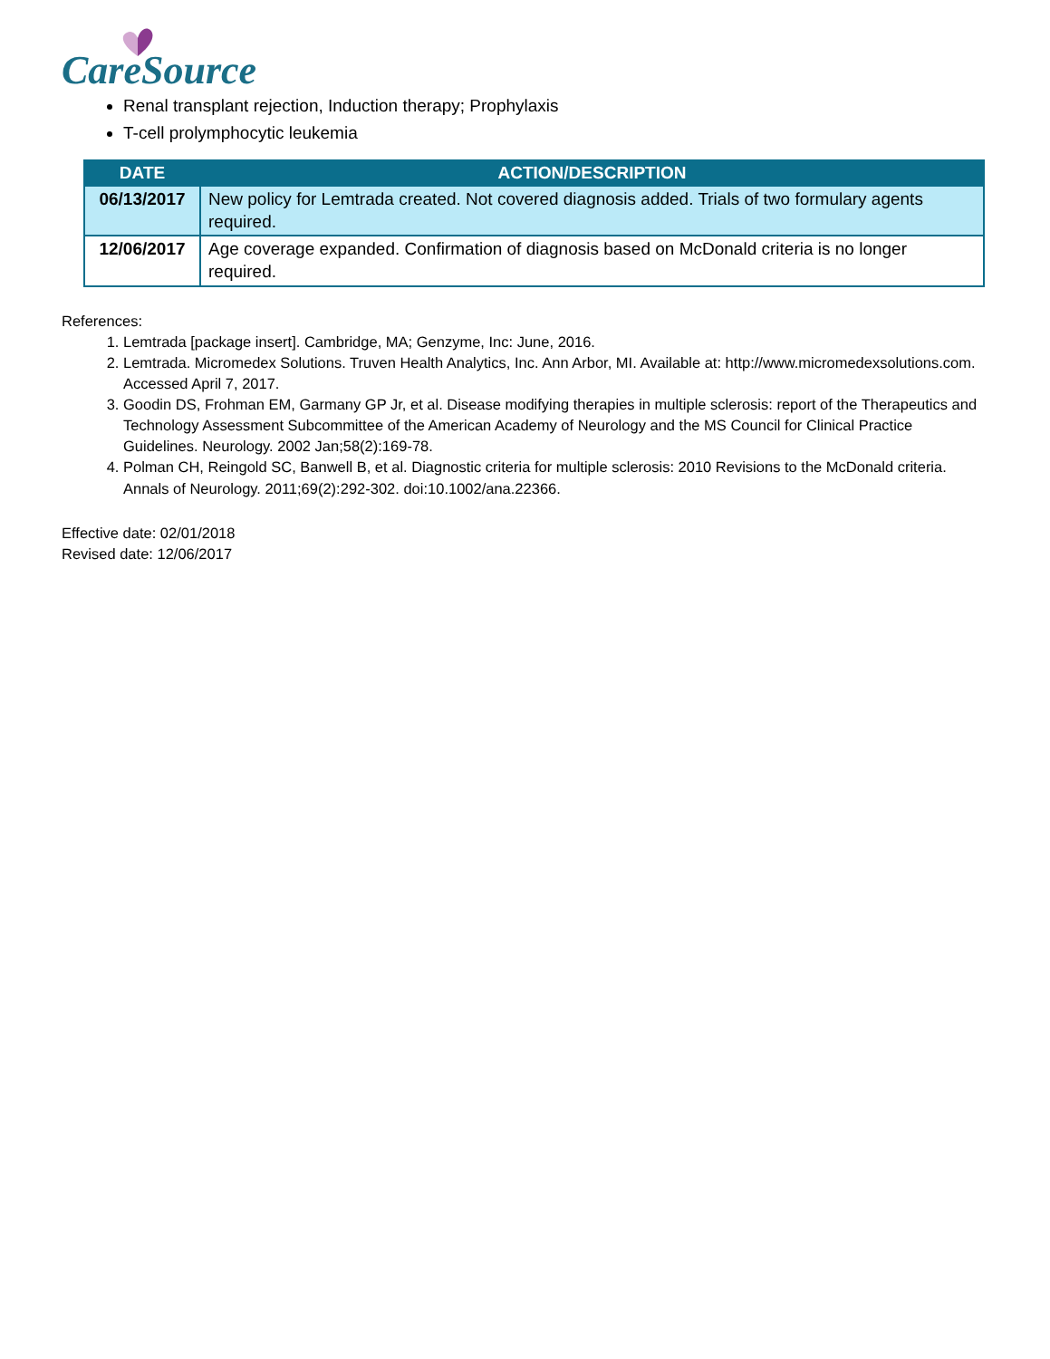CareSource
Renal transplant rejection, Induction therapy; Prophylaxis
T-cell prolymphocytic leukemia
| DATE | ACTION/DESCRIPTION |
| --- | --- |
| 06/13/2017 | New policy for Lemtrada created. Not covered diagnosis added. Trials of two formulary agents required. |
| 12/06/2017 | Age coverage expanded. Confirmation of diagnosis based on McDonald criteria is no longer required. |
References:
1. Lemtrada [package insert]. Cambridge, MA; Genzyme, Inc: June, 2016.
2. Lemtrada. Micromedex Solutions. Truven Health Analytics, Inc. Ann Arbor, MI. Available at: http://www.micromedexsolutions.com. Accessed April 7, 2017.
3. Goodin DS, Frohman EM, Garmany GP Jr, et al. Disease modifying therapies in multiple sclerosis: report of the Therapeutics and Technology Assessment Subcommittee of the American Academy of Neurology and the MS Council for Clinical Practice Guidelines. Neurology. 2002 Jan;58(2):169-78.
4. Polman CH, Reingold SC, Banwell B, et al. Diagnostic criteria for multiple sclerosis: 2010 Revisions to the McDonald criteria. Annals of Neurology. 2011;69(2):292-302. doi:10.1002/ana.22366.
Effective date: 02/01/2018
Revised date: 12/06/2017